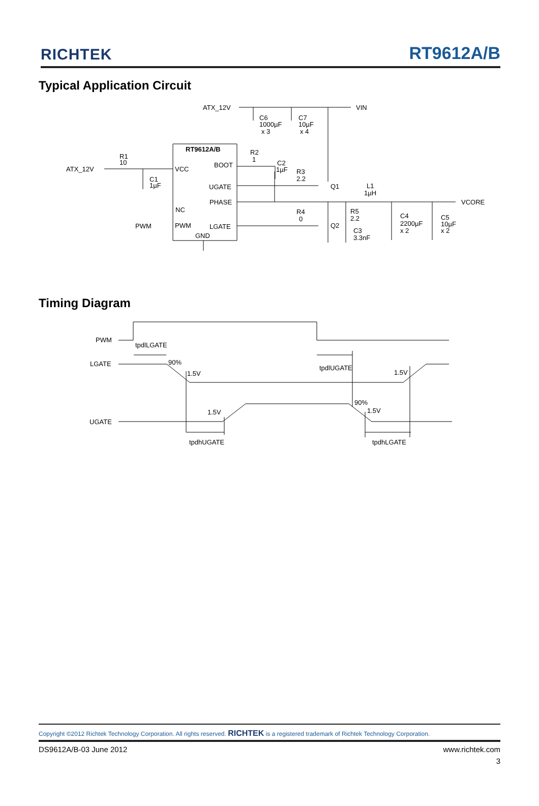RICHTEK
RT9612A/B
Typical Application Circuit
ATX_12V
VIN
C6
1000µF
x 3
C7
10µF
x 4
RT9612A/B
R1
10
ATX_12V
C1
1µF
VCC
NC
PWM
PWM
BOOT
UGATE
PHASE
LGATE
GND
R2
1
C2
1µF
R3
2.2
Q1
L1
1µH
VCORE
R4
0
Q2
R5
2.2
C3
3.3nF
C4
2200µF
x 2
C5
10µF
x 2
Timing Diagram
PWM
LGATE
UGATE
tpdlLGATE
90%
1.5V
tpdlUGATE
1.5V
1.5V
90%
1.5V
tpdhUGATE
tpdhLGATE
Copyright ©2012 Richtek Technology Corporation. All rights reserved. RICHTEK is a registered trademark of Richtek Technology Corporation.
DS9612A/B-03 June 2012 www.richtek.com
3